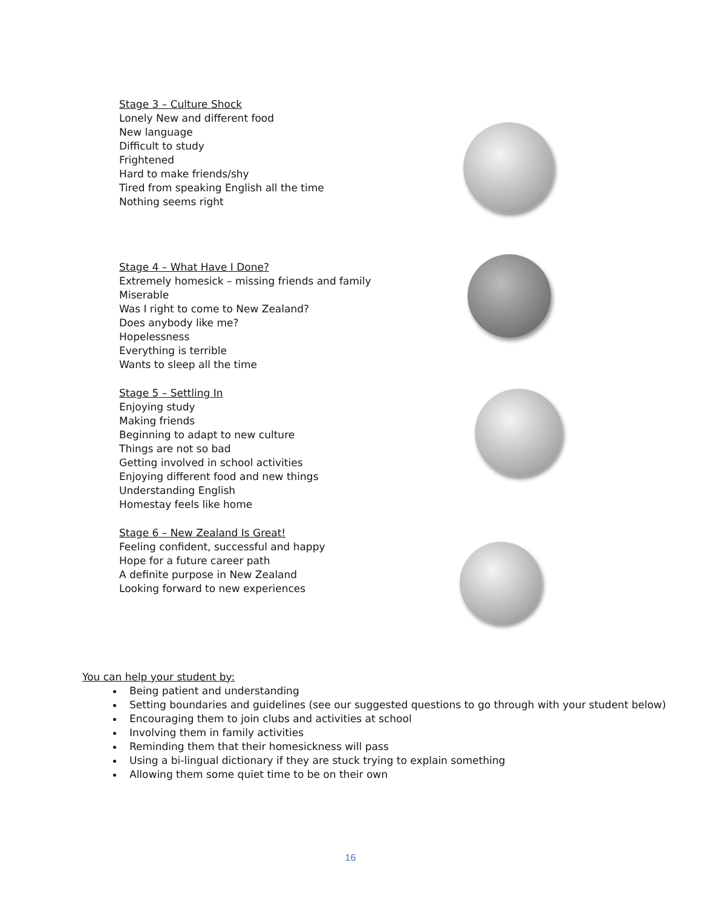Stage 3 – Culture Shock
Lonely New and different food
New language
Difficult to study
Frightened
Hard to make friends/shy
Tired from speaking English all the time
Nothing seems right
Stage 4 – What Have I Done?
Extremely homesick – missing friends and family
Miserable
Was I right to come to New Zealand?
Does anybody like me?
Hopelessness
Everything is terrible
Wants to sleep all the time
Stage 5 – Settling In
Enjoying study
Making friends
Beginning to adapt to new culture
Things are not so bad
Getting involved in school activities
Enjoying different food and new things
Understanding English
Homestay feels like home
Stage 6 – New Zealand Is Great!
Feeling confident, successful and happy
Hope for a future career path
A definite purpose in New Zealand
Looking forward to new experiences
You can help your student by:
Being patient and understanding
Setting boundaries and guidelines (see our suggested questions to go through with your student below)
Encouraging them to join clubs and activities at school
Involving them in family activities
Reminding them that their homesickness will pass
Using a bi-lingual dictionary if they are stuck trying to explain something
Allowing them some quiet time to be on their own
16